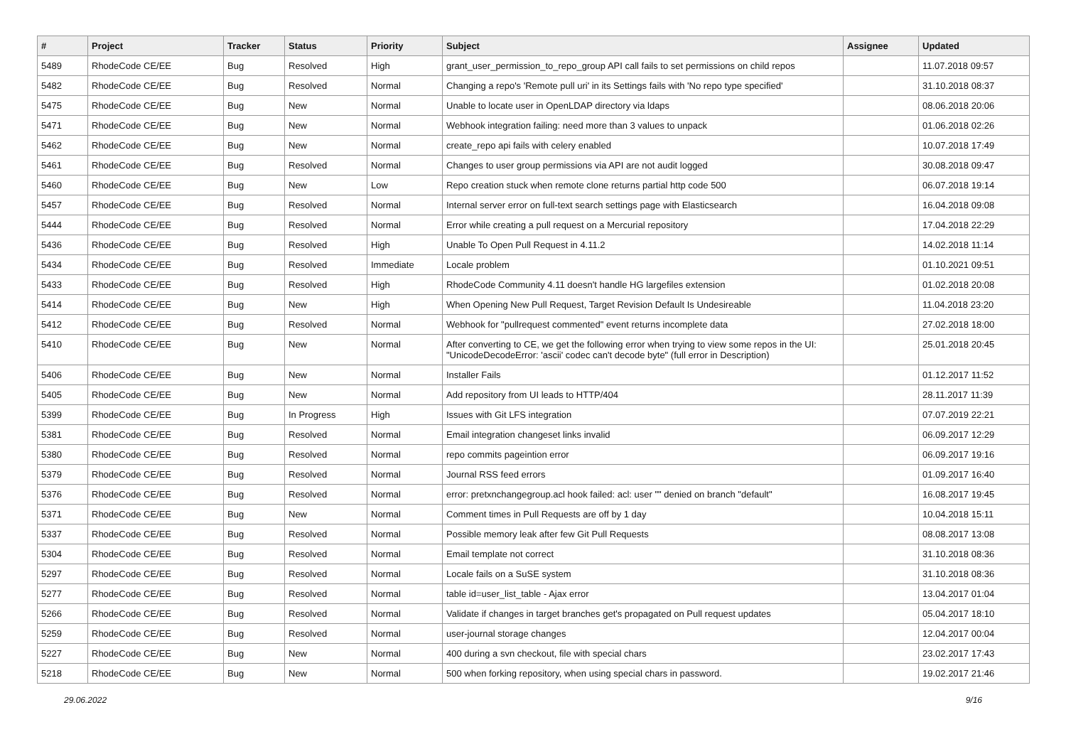| # | Project | Tracker | Status | Priority | Subject | Assignee | Updated |
| --- | --- | --- | --- | --- | --- | --- | --- |
| 5489 | RhodeCode CE/EE | Bug | Resolved | High | grant_user_permission_to_repo_group API call fails to set permissions on child repos | | 11.07.2018 09:57 |
| 5482 | RhodeCode CE/EE | Bug | Resolved | Normal | Changing a repo's 'Remote pull uri' in its Settings fails with 'No repo type specified' | | 31.10.2018 08:37 |
| 5475 | RhodeCode CE/EE | Bug | New | Normal | Unable to locate user in OpenLDAP directory via ldaps | | 08.06.2018 20:06 |
| 5471 | RhodeCode CE/EE | Bug | New | Normal | Webhook integration failing: need more than 3 values to unpack | | 01.06.2018 02:26 |
| 5462 | RhodeCode CE/EE | Bug | New | Normal | create_repo api fails with celery enabled | | 10.07.2018 17:49 |
| 5461 | RhodeCode CE/EE | Bug | Resolved | Normal | Changes to user group permissions via API are not audit logged | | 30.08.2018 09:47 |
| 5460 | RhodeCode CE/EE | Bug | New | Low | Repo creation stuck when remote clone returns partial http code 500 | | 06.07.2018 19:14 |
| 5457 | RhodeCode CE/EE | Bug | Resolved | Normal | Internal server error on full-text search settings page with Elasticsearch | | 16.04.2018 09:08 |
| 5444 | RhodeCode CE/EE | Bug | Resolved | Normal | Error while creating a pull request on a Mercurial repository | | 17.04.2018 22:29 |
| 5436 | RhodeCode CE/EE | Bug | Resolved | High | Unable To Open Pull Request in 4.11.2 | | 14.02.2018 11:14 |
| 5434 | RhodeCode CE/EE | Bug | Resolved | Immediate | Locale problem | | 01.10.2021 09:51 |
| 5433 | RhodeCode CE/EE | Bug | Resolved | High | RhodeCode Community 4.11 doesn't handle HG largefiles extension | | 01.02.2018 20:08 |
| 5414 | RhodeCode CE/EE | Bug | New | High | When Opening New Pull Request, Target Revision Default Is Undesireable | | 11.04.2018 23:20 |
| 5412 | RhodeCode CE/EE | Bug | Resolved | Normal | Webhook for "pullrequest commented" event returns incomplete data | | 27.02.2018 18:00 |
| 5410 | RhodeCode CE/EE | Bug | New | Normal | After converting to CE, we get the following error when trying to view some repos in the UI: "UnicodeDecodeError: 'ascii' codec can't decode byte" (full error in Description) | | 25.01.2018 20:45 |
| 5406 | RhodeCode CE/EE | Bug | New | Normal | Installer Fails | | 01.12.2017 11:52 |
| 5405 | RhodeCode CE/EE | Bug | New | Normal | Add repository from UI leads to HTTP/404 | | 28.11.2017 11:39 |
| 5399 | RhodeCode CE/EE | Bug | In Progress | High | Issues with Git LFS integration | | 07.07.2019 22:21 |
| 5381 | RhodeCode CE/EE | Bug | Resolved | Normal | Email integration changeset links invalid | | 06.09.2017 12:29 |
| 5380 | RhodeCode CE/EE | Bug | Resolved | Normal | repo commits pageintion error | | 06.09.2017 19:16 |
| 5379 | RhodeCode CE/EE | Bug | Resolved | Normal | Journal RSS feed errors | | 01.09.2017 16:40 |
| 5376 | RhodeCode CE/EE | Bug | Resolved | Normal | error: pretxnchangegroup.acl hook failed: acl: user "" denied on branch "default" | | 16.08.2017 19:45 |
| 5371 | RhodeCode CE/EE | Bug | New | Normal | Comment times in Pull Requests are off by 1 day | | 10.04.2018 15:11 |
| 5337 | RhodeCode CE/EE | Bug | Resolved | Normal | Possible memory leak after few Git Pull Requests | | 08.08.2017 13:08 |
| 5304 | RhodeCode CE/EE | Bug | Resolved | Normal | Email template not correct | | 31.10.2018 08:36 |
| 5297 | RhodeCode CE/EE | Bug | Resolved | Normal | Locale fails on a SuSE system | | 31.10.2018 08:36 |
| 5277 | RhodeCode CE/EE | Bug | Resolved | Normal | table id=user_list_table - Ajax error | | 13.04.2017 01:04 |
| 5266 | RhodeCode CE/EE | Bug | Resolved | Normal | Validate if changes in target branches get's propagated on Pull request updates | | 05.04.2017 18:10 |
| 5259 | RhodeCode CE/EE | Bug | Resolved | Normal | user-journal storage changes | | 12.04.2017 00:04 |
| 5227 | RhodeCode CE/EE | Bug | New | Normal | 400 during a svn checkout, file with special chars | | 23.02.2017 17:43 |
| 5218 | RhodeCode CE/EE | Bug | New | Normal | 500 when forking repository, when using special chars in password. | | 19.02.2017 21:46 |
29.06.2022 9/16